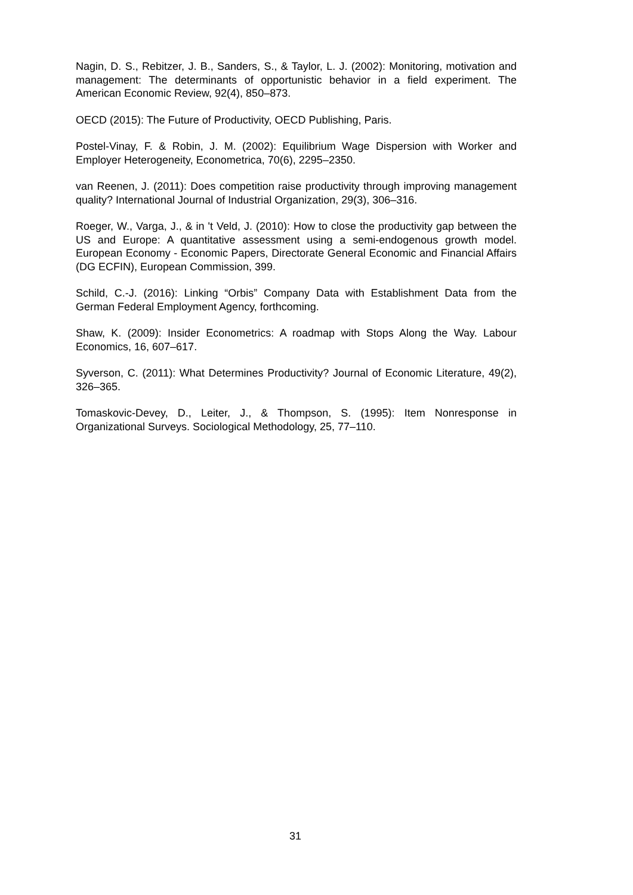Nagin, D. S., Rebitzer, J. B., Sanders, S., & Taylor, L. J. (2002): Monitoring, motivation and management: The determinants of opportunistic behavior in a field experiment. The American Economic Review, 92(4), 850–873.
OECD (2015): The Future of Productivity, OECD Publishing, Paris.
Postel-Vinay, F. & Robin, J. M. (2002): Equilibrium Wage Dispersion with Worker and Employer Heterogeneity, Econometrica, 70(6), 2295–2350.
van Reenen, J. (2011): Does competition raise productivity through improving management quality? International Journal of Industrial Organization, 29(3), 306–316.
Roeger, W., Varga, J., & in 't Veld, J. (2010): How to close the productivity gap between the US and Europe: A quantitative assessment using a semi-endogenous growth model. European Economy - Economic Papers, Directorate General Economic and Financial Affairs (DG ECFIN), European Commission, 399.
Schild, C.-J. (2016): Linking “Orbis” Company Data with Establishment Data from the German Federal Employment Agency, forthcoming.
Shaw, K. (2009): Insider Econometrics: A roadmap with Stops Along the Way. Labour Economics, 16, 607–617.
Syverson, C. (2011): What Determines Productivity? Journal of Economic Literature, 49(2), 326–365.
Tomaskovic-Devey, D., Leiter, J., & Thompson, S. (1995): Item Nonresponse in Organizational Surveys. Sociological Methodology, 25, 77–110.
31